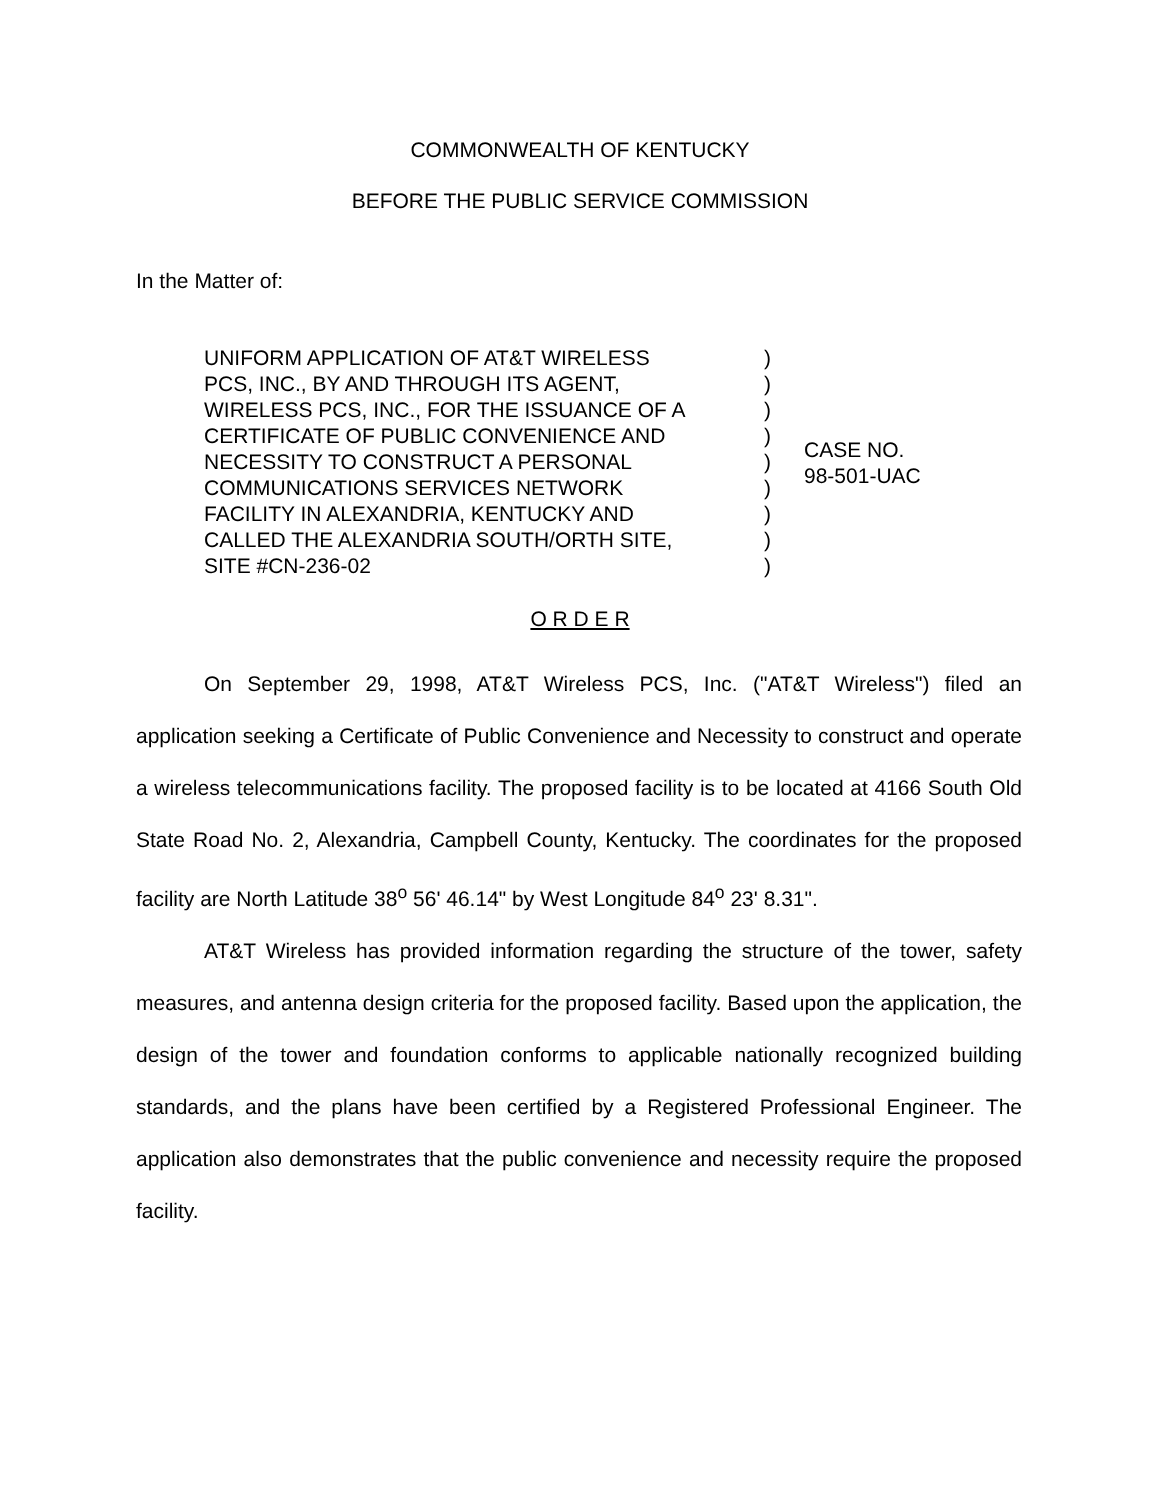COMMONWEALTH OF KENTUCKY
BEFORE THE PUBLIC SERVICE COMMISSION
In the Matter of:
UNIFORM APPLICATION OF AT&T WIRELESS
PCS, INC., BY AND THROUGH ITS AGENT,
WIRELESS PCS, INC., FOR THE ISSUANCE OF A
CERTIFICATE OF PUBLIC CONVENIENCE AND
NECESSITY TO CONSTRUCT A PERSONAL
COMMUNICATIONS SERVICES NETWORK
FACILITY IN ALEXANDRIA, KENTUCKY AND
CALLED THE ALEXANDRIA SOUTH/ORTH SITE,
SITE #CN-236-02
)
)
)
)
)
)
)
)
)
CASE NO.
98-501-UAC
O R D E R
On September 29, 1998, AT&T Wireless PCS, Inc. ("AT&T Wireless") filed an application seeking a Certificate of Public Convenience and Necessity to construct and operate a wireless telecommunications facility. The proposed facility is to be located at 4166 South Old State Road No. 2, Alexandria, Campbell County, Kentucky. The coordinates for the proposed facility are North Latitude 38<sup>o</sup> 56' 46.14" by West Longitude 84<sup>o</sup> 23' 8.31".
AT&T Wireless has provided information regarding the structure of the tower, safety measures, and antenna design criteria for the proposed facility. Based upon the application, the design of the tower and foundation conforms to applicable nationally recognized building standards, and the plans have been certified by a Registered Professional Engineer. The application also demonstrates that the public convenience and necessity require the proposed facility.